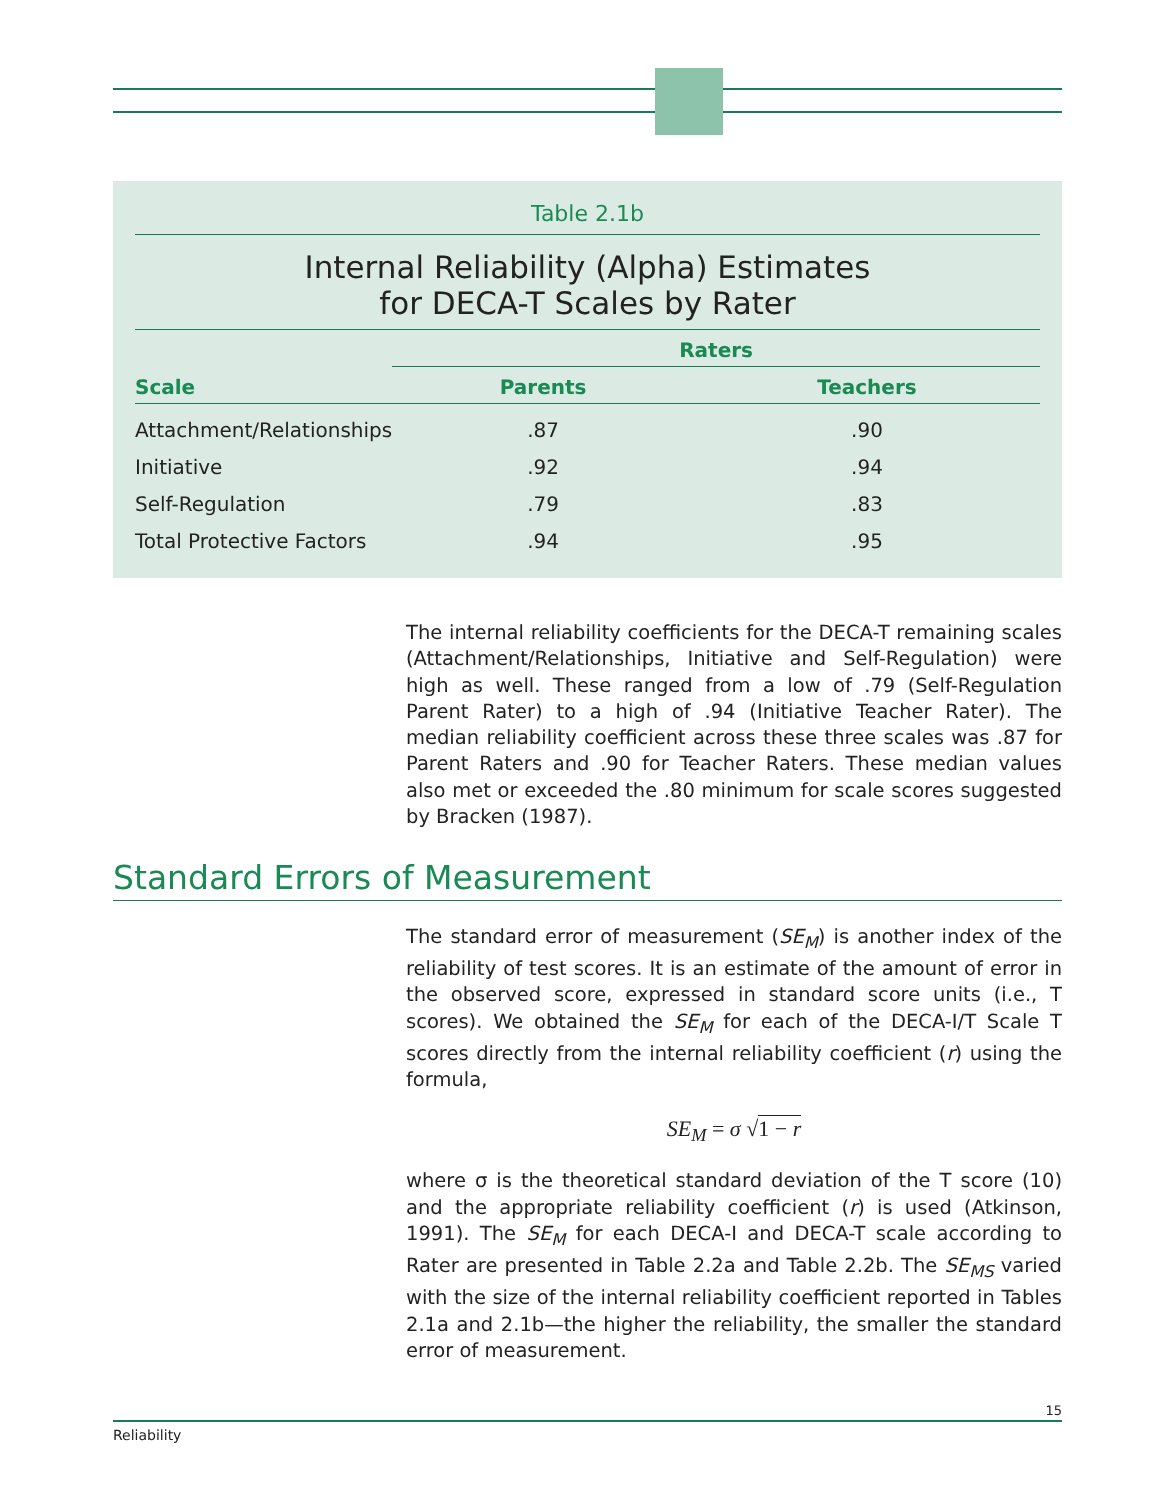Table 2.1b
Internal Reliability (Alpha) Estimates
for DECA-T Scales by Rater
| | Raters | |
| --- | --- | --- |
| Scale | Parents | Teachers |
| Attachment/Relationships | .87 | .90 |
| Initiative | .92 | .94 |
| Self-Regulation | .79 | .83 |
| Total Protective Factors | .94 | .95 |
The internal reliability coefficients for the DECA-T remaining scales (Attachment/Relationships, Initiative and Self-Regulation) were high as well. These ranged from a low of .79 (Self-Regulation Parent Rater) to a high of .94 (Initiative Teacher Rater). The median reliability coefficient across these three scales was .87 for Parent Raters and .90 for Teacher Raters. These median values also met or exceeded the .80 minimum for scale scores suggested by Bracken (1987).
Standard Errors of Measurement
The standard error of measurement (SE<sub>M</sub>) is another index of the reliability of test scores. It is an estimate of the amount of error in the observed score, expressed in standard score units (i.e., T scores). We obtained the SE<sub>M</sub> for each of the DECA-I/T Scale T scores directly from the internal reliability coefficient (r) using the formula,
SE<sub>M</sub> = σ √1 − r
where σ is the theoretical standard deviation of the T score (10) and the appropriate reliability coefficient (r) is used (Atkinson, 1991). The SE<sub>M</sub> for each DECA-I and DECA-T scale according to Rater are presented in Table 2.2a and Table 2.2b. The SE<sub>MS</sub> varied with the size of the internal reliability coefficient reported in Tables 2.1a and 2.1b—the higher the reliability, the smaller the standard error of measurement.
15
Reliability